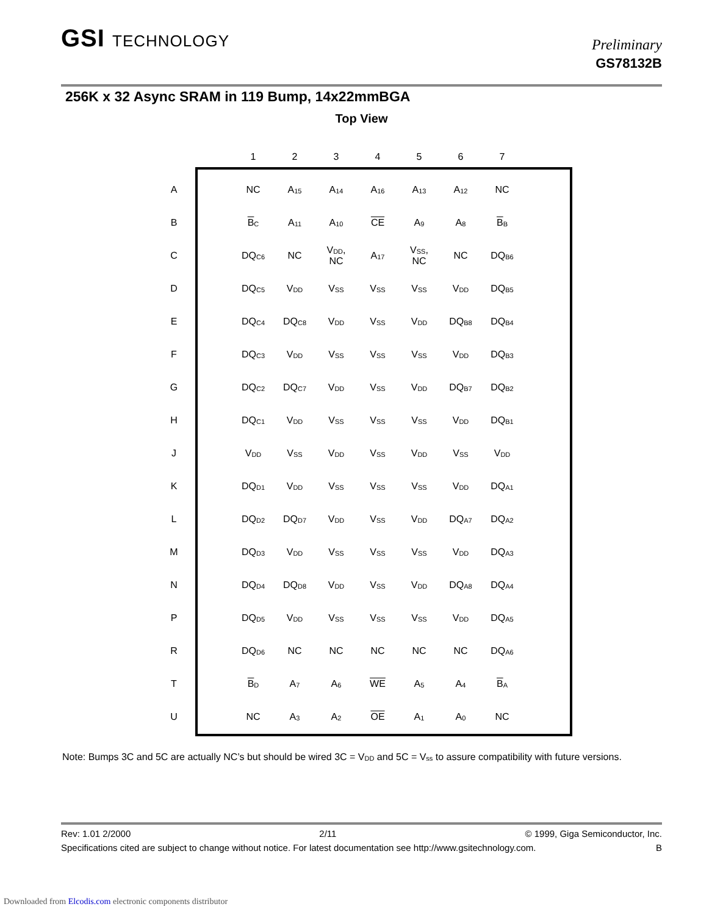GSI TECHNOLOGY Preliminary
GS78132B
256K x 32 Async SRAM in 119 Bump, 14x22mmBGA
Top View
| | | | 1 | 2 | 3 | 4 | 5 | 6 | 7 |
| A | | | NC | A<sub>15</sub> | A<sub>14</sub> | A<sub>16</sub> | A<sub>13</sub> | A<sub>12</sub> | NC |
| B | | | B<sub>C</sub> | A<sub>11</sub> | A<sub>10</sub> | CE | A<sub>9</sub> | A<sub>8</sub> | B<sub>B</sub> |
| C | | | DQ<sub>C6</sub> | NC | V<sub>DD</sub>, NC | A<sub>17</sub> | V<sub>SS</sub>, NC | NC | DQ<sub>B6</sub> |
| D | | | DQ<sub>C5</sub> | V<sub>DD</sub> | V<sub>SS</sub> | V<sub>SS</sub> | V<sub>SS</sub> | V<sub>DD</sub> | DQ<sub>B5</sub> |
| E | | | DQ<sub>C4</sub> | DQ<sub>C8</sub> | V<sub>DD</sub> | V<sub>SS</sub> | V<sub>DD</sub> | DQ<sub>B8</sub> | DQ<sub>B4</sub> |
| F | | | DQ<sub>C3</sub> | V<sub>DD</sub> | V<sub>SS</sub> | V<sub>SS</sub> | V<sub>SS</sub> | V<sub>DD</sub> | DQ<sub>B3</sub> |
| G | | | DQ<sub>C2</sub> | DQ<sub>C7</sub> | V<sub>DD</sub> | V<sub>SS</sub> | V<sub>DD</sub> | DQ<sub>B7</sub> | DQ<sub>B2</sub> |
| H | | | DQ<sub>C1</sub> | V<sub>DD</sub> | V<sub>SS</sub> | V<sub>SS</sub> | V<sub>SS</sub> | V<sub>DD</sub> | DQ<sub>B1</sub> |
| J | | | V<sub>DD</sub> | V<sub>SS</sub> | V<sub>DD</sub> | V<sub>SS</sub> | V<sub>DD</sub> | V<sub>SS</sub> | V<sub>DD</sub> |
| K | | | DQ<sub>D1</sub> | V<sub>DD</sub> | V<sub>SS</sub> | V<sub>SS</sub> | V<sub>SS</sub> | V<sub>DD</sub> | DQ<sub>A1</sub> |
| L | | | DQ<sub>D2</sub> | DQ<sub>D7</sub> | V<sub>DD</sub> | V<sub>SS</sub> | V<sub>DD</sub> | DQ<sub>A7</sub> | DQ<sub>A2</sub> |
| M | | | DQ<sub>D3</sub> | V<sub>DD</sub> | V<sub>SS</sub> | V<sub>SS</sub> | V<sub>SS</sub> | V<sub>DD</sub> | DQ<sub>A3</sub> |
| N | | | DQ<sub>D4</sub> | DQ<sub>D8</sub> | V<sub>DD</sub> | V<sub>SS</sub> | V<sub>DD</sub> | DQ<sub>A8</sub> | DQ<sub>A4</sub> |
| P | | | DQ<sub>D5</sub> | V<sub>DD</sub> | V<sub>SS</sub> | V<sub>SS</sub> | V<sub>SS</sub> | V<sub>DD</sub> | DQ<sub>A5</sub> |
| R | | | DQ<sub>D6</sub> | NC | NC | NC | NC | NC | DQ<sub>A6</sub> |
| T | | | B<sub>D</sub> | A<sub>7</sub> | A<sub>6</sub> | WE | A<sub>5</sub> | A<sub>4</sub> | B<sub>A</sub> |
| U | | | NC | A<sub>3</sub> | A<sub>2</sub> | OE | A<sub>1</sub> | A<sub>0</sub> | NC |
Note: Bumps 3C and 5C are actually NC’s but should be wired 3C = V<sub>DD</sub> and 5C = V<sub>ss</sub> to assure compatibility with future versions.
Rev: 1.01 2/2000 2/11 © 1999, Giga Semiconductor, Inc.
Specifications cited are subject to change without notice. For latest documentation see http://www.gsitechnology.com. B
Downloaded from Elcodis.com electronic components distributor